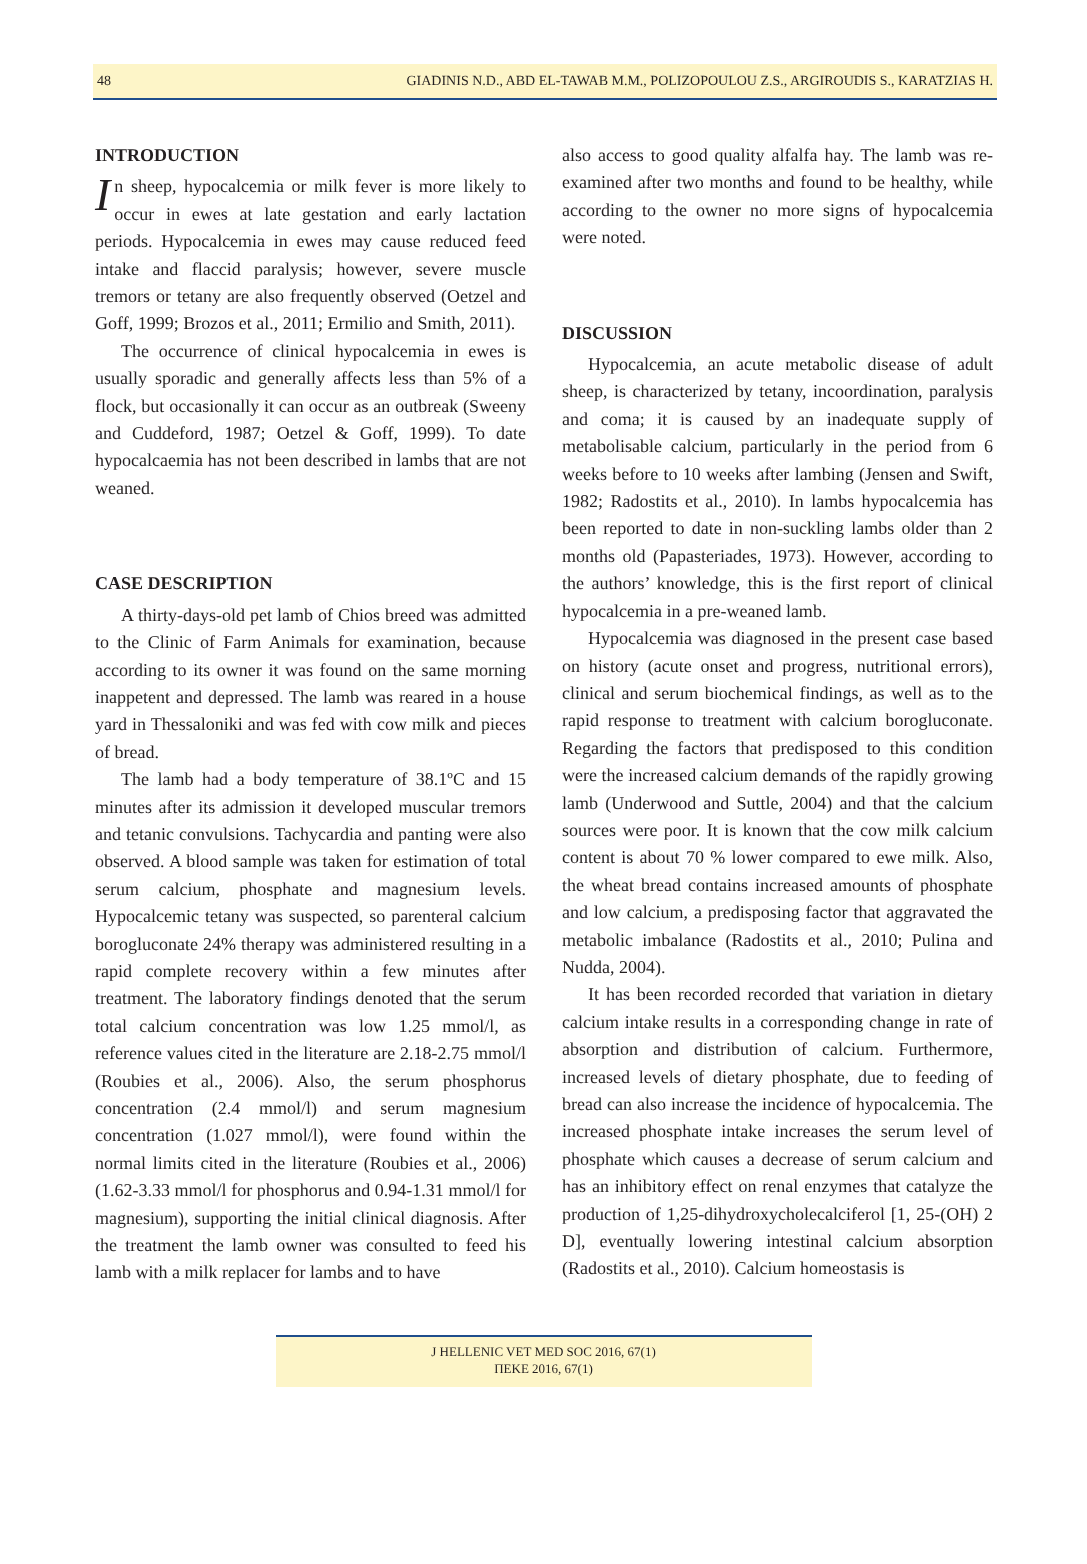48 GIADINIS N.D., ABD EL-TAWAB M.M., POLIZOPOULOU Z.S., ARGIROUDIS S., KARATZIAS H.
INTRODUCTION
In sheep, hypocalcemia or milk fever is more likely to occur in ewes at late gestation and early lactation periods. Hypocalcemia in ewes may cause reduced feed intake and flaccid paralysis; however, severe muscle tremors or tetany are also frequently observed (Oetzel and Goff, 1999; Brozos et al., 2011; Ermilio and Smith, 2011).
The occurrence of clinical hypocalcemia in ewes is usually sporadic and generally affects less than 5% of a flock, but occasionally it can occur as an outbreak (Sweeny and Cuddeford, 1987; Oetzel & Goff, 1999). To date hypocalcaemia has not been described in lambs that are not weaned.
CASE DESCRIPTION
A thirty-days-old pet lamb of Chios breed was admitted to the Clinic of Farm Animals for examination, because according to its owner it was found on the same morning inappetent and depressed. The lamb was reared in a house yard in Thessaloniki and was fed with cow milk and pieces of bread.
The lamb had a body temperature of 38.1ºC and 15 minutes after its admission it developed muscular tremors and tetanic convulsions. Tachycardia and panting were also observed. A blood sample was taken for estimation of total serum calcium, phosphate and magnesium levels. Hypocalcemic tetany was suspected, so parenteral calcium borogluconate 24% therapy was administered resulting in a rapid complete recovery within a few minutes after treatment. The laboratory findings denoted that the serum total calcium concentration was low 1.25 mmol/l, as reference values cited in the literature are 2.18-2.75 mmol/l (Roubies et al., 2006). Also, the serum phosphorus concentration (2.4 mmol/l) and serum magnesium concentration (1.027 mmol/l), were found within the normal limits cited in the literature (Roubies et al., 2006) (1.62-3.33 mmol/l for phosphorus and 0.94-1.31 mmol/l for magnesium), supporting the initial clinical diagnosis. After the treatment the lamb owner was consulted to feed his lamb with a milk replacer for lambs and to have
also access to good quality alfalfa hay. The lamb was re-examined after two months and found to be healthy, while according to the owner no more signs of hypocalcemia were noted.
DISCUSSION
Hypocalcemia, an acute metabolic disease of adult sheep, is characterized by tetany, incoordination, paralysis and coma; it is caused by an inadequate supply of metabolisable calcium, particularly in the period from 6 weeks before to 10 weeks after lambing (Jensen and Swift, 1982; Radostits et al., 2010). In lambs hypocalcemia has been reported to date in non-suckling lambs older than 2 months old (Papasteriades, 1973). However, according to the authors’ knowledge, this is the first report of clinical hypocalcemia in a pre-weaned lamb.
Hypocalcemia was diagnosed in the present case based on history (acute onset and progress, nutritional errors), clinical and serum biochemical findings, as well as to the rapid response to treatment with calcium borogluconate. Regarding the factors that predisposed to this condition were the increased calcium demands of the rapidly growing lamb (Underwood and Suttle, 2004) and that the calcium sources were poor. It is known that the cow milk calcium content is about 70 % lower compared to ewe milk. Also, the wheat bread contains increased amounts of phosphate and low calcium, a predisposing factor that aggravated the metabolic imbalance (Radostits et al., 2010; Pulina and Nudda, 2004).
It has been recorded recorded that variation in dietary calcium intake results in a corresponding change in rate of absorption and distribution of calcium. Furthermore, increased levels of dietary phosphate, due to feeding of bread can also increase the incidence of hypocalcemia. The increased phosphate intake increases the serum level of phosphate which causes a decrease of serum calcium and has an inhibitory effect on renal enzymes that catalyze the production of 1,25-dihydroxycholecalciferol [1, 25-(OH) 2 D], eventually lowering intestinal calcium absorption (Radostits et al., 2010). Calcium homeostasis is
J HELLENIC VET MED SOC 2016, 67(1)
ΠΕΚΕ 2016, 67(1)